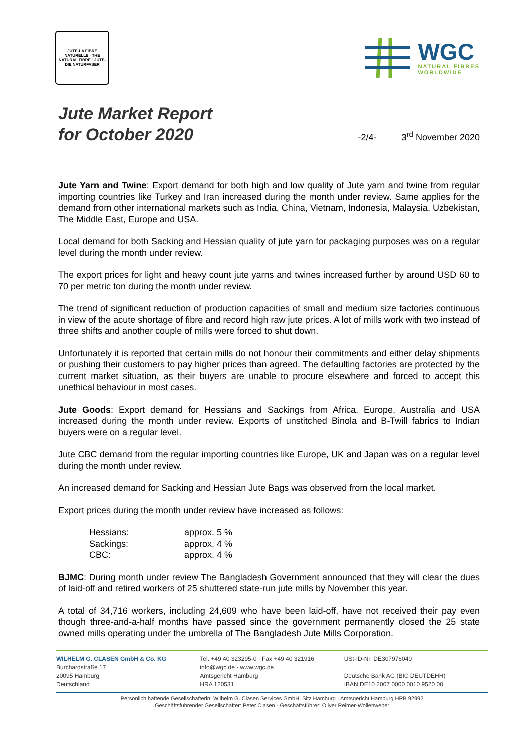JUTE-LA FIBRE NATURELLE · THE NATURAL FIBRE · JUTE-DIE NATURFASER
WGC
NATURAL FIBRES
WORLDWIDE
Jute Market Report
for October 2020
-2/4- 3<sup>rd</sup> November 2020
Jute Yarn and Twine: Export demand for both high and low quality of Jute yarn and twine from regular importing countries like Turkey and Iran increased during the month under review. Same applies for the demand from other international markets such as India, China, Vietnam, Indonesia, Malaysia, Uzbekistan, The Middle East, Europe and USA.
Local demand for both Sacking and Hessian quality of jute yarn for packaging purposes was on a regular level during the month under review.
The export prices for light and heavy count jute yarns and twines increased further by around USD 60 to 70 per metric ton during the month under review.
The trend of significant reduction of production capacities of small and medium size factories continuous in view of the acute shortage of fibre and record high raw jute prices. A lot of mills work with two instead of three shifts and another couple of mills were forced to shut down.
Unfortunately it is reported that certain mills do not honour their commitments and either delay shipments or pushing their customers to pay higher prices than agreed. The defaulting factories are protected by the current market situation, as their buyers are unable to procure elsewhere and forced to accept this unethical behaviour in most cases.
Jute Goods: Export demand for Hessians and Sackings from Africa, Europe, Australia and USA increased during the month under review. Exports of unstitched Binola and B-Twill fabrics to Indian buyers were on a regular level.
Jute CBC demand from the regular importing countries like Europe, UK and Japan was on a regular level during the month under review.
An increased demand for Sacking and Hessian Jute Bags was observed from the local market.
Export prices during the month under review have increased as follows:
| Hessians: | approx. 5 % |
| Sackings: | approx. 4 % |
| CBC: | approx. 4 % |
BJMC: During month under review The Bangladesh Government announced that they will clear the dues of laid-off and retired workers of 25 shuttered state-run jute mills by November this year.
A total of 34,716 workers, including 24,609 who have been laid-off, have not received their pay even though three-and-a-half months have passed since the government permanently closed the 25 state owned mills operating under the umbrella of The Bangladesh Jute Mills Corporation.
WILHELM G. CLASEN GmbH & Co. KG
Burchardstraße 17
20095 Hamburg
Deutschland
Tel. +49 40 323295-0 · Fax +49 40 321916
info@wgc.de · www.wgc.de
Amtsgericht Hamburg
HRA 120531
USt-ID-Nr. DE307976040
Deutsche Bank AG (BIC DEUTDEHH)
IBAN DE10 2007 0000 0010 9520 00
Persönlich haftende Gesellschafterin: Wilhelm G. Clasen Services GmbH, Sitz Hamburg · Amtsgericht Hamburg HRB 92992
Geschäftsführender Gesellschafter: Peter Clasen · Geschäftsführer: Oliver Reimer-Wollenweber